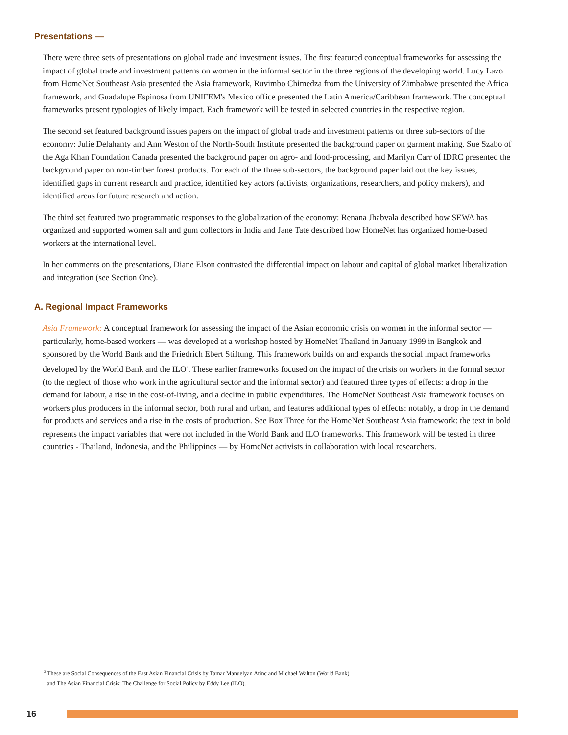Presentations —
There were three sets of presentations on global trade and investment issues. The first featured conceptual frameworks for assessing the impact of global trade and investment patterns on women in the informal sector in the three regions of the developing world. Lucy Lazo from HomeNet Southeast Asia presented the Asia framework, Ruvimbo Chimedza from the University of Zimbabwe presented the Africa framework, and Guadalupe Espinosa from UNIFEM's Mexico office presented the Latin America/Caribbean framework. The conceptual frameworks present typologies of likely impact. Each framework will be tested in selected countries in the respective region.
The second set featured background issues papers on the impact of global trade and investment patterns on three sub-sectors of the economy: Julie Delahanty and Ann Weston of the North-South Institute presented the background paper on garment making, Sue Szabo of the Aga Khan Foundation Canada presented the background paper on agro- and food-processing, and Marilyn Carr of IDRC presented the background paper on non-timber forest products. For each of the three sub-sectors, the background paper laid out the key issues, identified gaps in current research and practice, identified key actors (activists, organizations, researchers, and policy makers), and identified areas for future research and action.
The third set featured two programmatic responses to the globalization of the economy: Renana Jhabvala described how SEWA has organized and supported women salt and gum collectors in India and Jane Tate described how HomeNet has organized home-based workers at the international level.
In her comments on the presentations, Diane Elson contrasted the differential impact on labour and capital of global market liberalization and integration (see Section One).
A. Regional Impact Frameworks
Asia Framework: A conceptual framework for assessing the impact of the Asian economic crisis on women in the informal sector — particularly, home-based workers — was developed at a workshop hosted by HomeNet Thailand in January 1999 in Bangkok and sponsored by the World Bank and the Friedrich Ebert Stiftung. This framework builds on and expands the social impact frameworks developed by the World Bank and the ILO<sup>2</sup>. These earlier frameworks focused on the impact of the crisis on workers in the formal sector (to the neglect of those who work in the agricultural sector and the informal sector) and featured three types of effects: a drop in the demand for labour, a rise in the cost-of-living, and a decline in public expenditures. The HomeNet Southeast Asia framework focuses on workers plus producers in the informal sector, both rural and urban, and features additional types of effects: notably, a drop in the demand for products and services and a rise in the costs of production. See Box Three for the HomeNet Southeast Asia framework: the text in bold represents the impact variables that were not included in the World Bank and ILO frameworks. This framework will be tested in three countries - Thailand, Indonesia, and the Philippines — by HomeNet activists in collaboration with local researchers.
<sup>2</sup> These are Social Consequences of the East Asian Financial Crisis by Tamar Manuelyan Atinc and Michael Walton (World Bank)
and The Asian Financial Crisis: The Challenge for Social Policy by Eddy Lee (ILO).
16